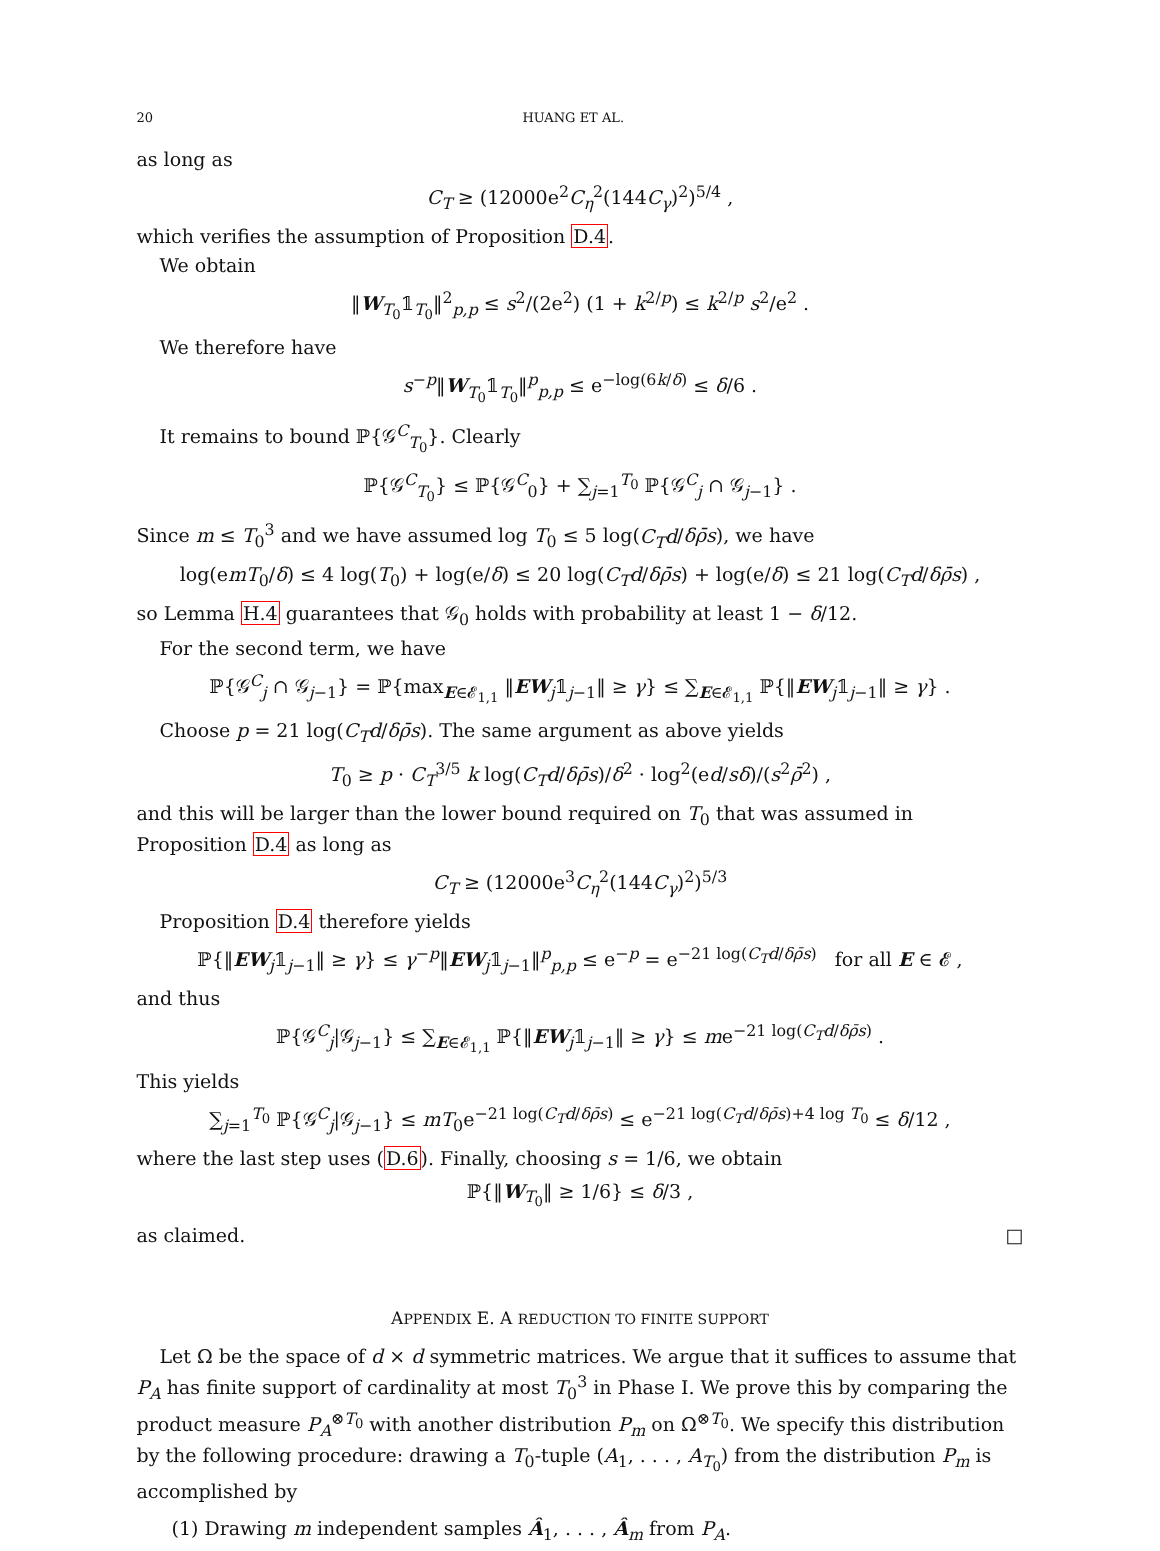20 HUANG ET AL.
as long as
C<sub>T</sub> ≥ (12000e<sup>2</sup>C<sub>η</sub><sup>2</sup>(144C<sub>γ</sub>)<sup>2</sup>)<sup>5/4</sup> ,
which verifies the assumption of Proposition D.4.
We obtain
‖W<sub>T<sub>0</sub></sub>𝟙<sub>T<sub>0</sub></sub>‖<sup>2</sup><sub>p,p</sub> ≤ s<sup>2</sup>/(2e<sup>2</sup>) (1 + k<sup>2/p</sup>) ≤ k<sup>2/p</sup> s<sup>2</sup>/e<sup>2</sup> .
We therefore have
s<sup>−p</sup>‖W<sub>T<sub>0</sub></sub>𝟙<sub>T<sub>0</sub></sub>‖<sup>p</sup><sub>p,p</sub> ≤ e<sup>−log(6k/δ)</sup> ≤ δ/6 .
It remains to bound ℙ{𝒢<sup>C</sup><sub>T<sub>0</sub></sub>}. Clearly
ℙ{𝒢<sup>C</sup><sub>T<sub>0</sub></sub>} ≤ ℙ{𝒢<sup>C</sup><sub>0</sub>} + ∑<sub>j=1</sub><sup>T<sub>0</sub></sup> ℙ{𝒢<sup>C</sup><sub>j</sub> ∩ 𝒢<sub>j−1</sub>} .
Since m ≤ T<sub>0</sub><sup>3</sup> and we have assumed log T<sub>0</sub> ≤ 5 log(C<sub>T</sub>d/δρ̄s), we have
log(emT<sub>0</sub>/δ) ≤ 4 log(T<sub>0</sub>) + log(e/δ) ≤ 20 log(C<sub>T</sub>d/δρ̄s) + log(e/δ) ≤ 21 log(C<sub>T</sub>d/δρ̄s) ,
so Lemma H.4 guarantees that 𝒢<sub>0</sub> holds with probability at least 1 − δ/12.
For the second term, we have
ℙ{𝒢<sup>C</sup><sub>j</sub> ∩ 𝒢<sub>j−1</sub>} = ℙ{max<sub>E∈𝓔<sub>1,1</sub></sub> ‖EW<sub>j</sub>𝟙<sub>j−1</sub>‖ ≥ γ} ≤ ∑<sub>E∈𝓔<sub>1,1</sub></sub> ℙ{‖EW<sub>j</sub>𝟙<sub>j−1</sub>‖ ≥ γ} .
Choose p = 21 log(C<sub>T</sub>d/δρ̄s). The same argument as above yields
T<sub>0</sub> ≥ p · C<sub>T</sub><sup>3/5</sup> k log(C<sub>T</sub>d/δρ̄s)/δ<sup>2</sup> · log<sup>2</sup>(ed/sδ)/(s<sup>2</sup>ρ̄<sup>2</sup>) ,
and this will be larger than the lower bound required on T<sub>0</sub> that was assumed in Proposition D.4 as long as
C<sub>T</sub> ≥ (12000e<sup>3</sup>C<sub>η</sub><sup>2</sup>(144C<sub>γ</sub>)<sup>2</sup>)<sup>5/3</sup>
Proposition D.4 therefore yields
ℙ{‖EW<sub>j</sub>𝟙<sub>j−1</sub>‖ ≥ γ} ≤ γ<sup>−p</sup>‖EW<sub>j</sub>𝟙<sub>j−1</sub>‖<sup>p</sup><sub>p,p</sub> ≤ e<sup>−p</sup> = e<sup>−21 log(C<sub>T</sub>d/δρ̄s)</sup> for all E ∈ 𝓔 ,
and thus
ℙ{𝒢<sup>C</sup><sub>j</sub>|𝒢<sub>j−1</sub>} ≤ ∑<sub>E∈𝓔<sub>1,1</sub></sub> ℙ{‖EW<sub>j</sub>𝟙<sub>j−1</sub>‖ ≥ γ} ≤ me<sup>−21 log(C<sub>T</sub>d/δρ̄s)</sup> .
This yields
∑<sub>j=1</sub><sup>T<sub>0</sub></sup> ℙ{𝒢<sup>C</sup><sub>j</sub>|𝒢<sub>j−1</sub>} ≤ mT<sub>0</sub>e<sup>−21 log(C<sub>T</sub>d/δρ̄s)</sup> ≤ e<sup>−21 log(C<sub>T</sub>d/δρ̄s)+4 log T<sub>0</sub></sup> ≤ δ/12 ,
where the last step uses (D.6). Finally, choosing s = 1/6, we obtain
ℙ{‖W<sub>T<sub>0</sub></sub>‖ ≥ 1/6} ≤ δ/3 ,
as claimed. □
APPENDIX E. A REDUCTION TO FINITE SUPPORT
Let Ω be the space of d × d symmetric matrices. We argue that it suffices to assume that P<sub>A</sub> has finite support of cardinality at most T<sub>0</sub><sup>3</sup> in Phase I. We prove this by comparing the product measure P<sub>A</sub><sup>⊗T<sub>0</sub></sup> with another distribution P<sub>m</sub> on Ω<sup>⊗T<sub>0</sub></sup>. We specify this distribution by the following procedure: drawing a T<sub>0</sub>-tuple (A<sub>1</sub>, . . . , A<sub>T<sub>0</sub></sub>) from the distribution P<sub>m</sub> is accomplished by
(1) Drawing m independent samples Â<sub>1</sub>, . . . , Â<sub>m</sub> from P<sub>A</sub>.